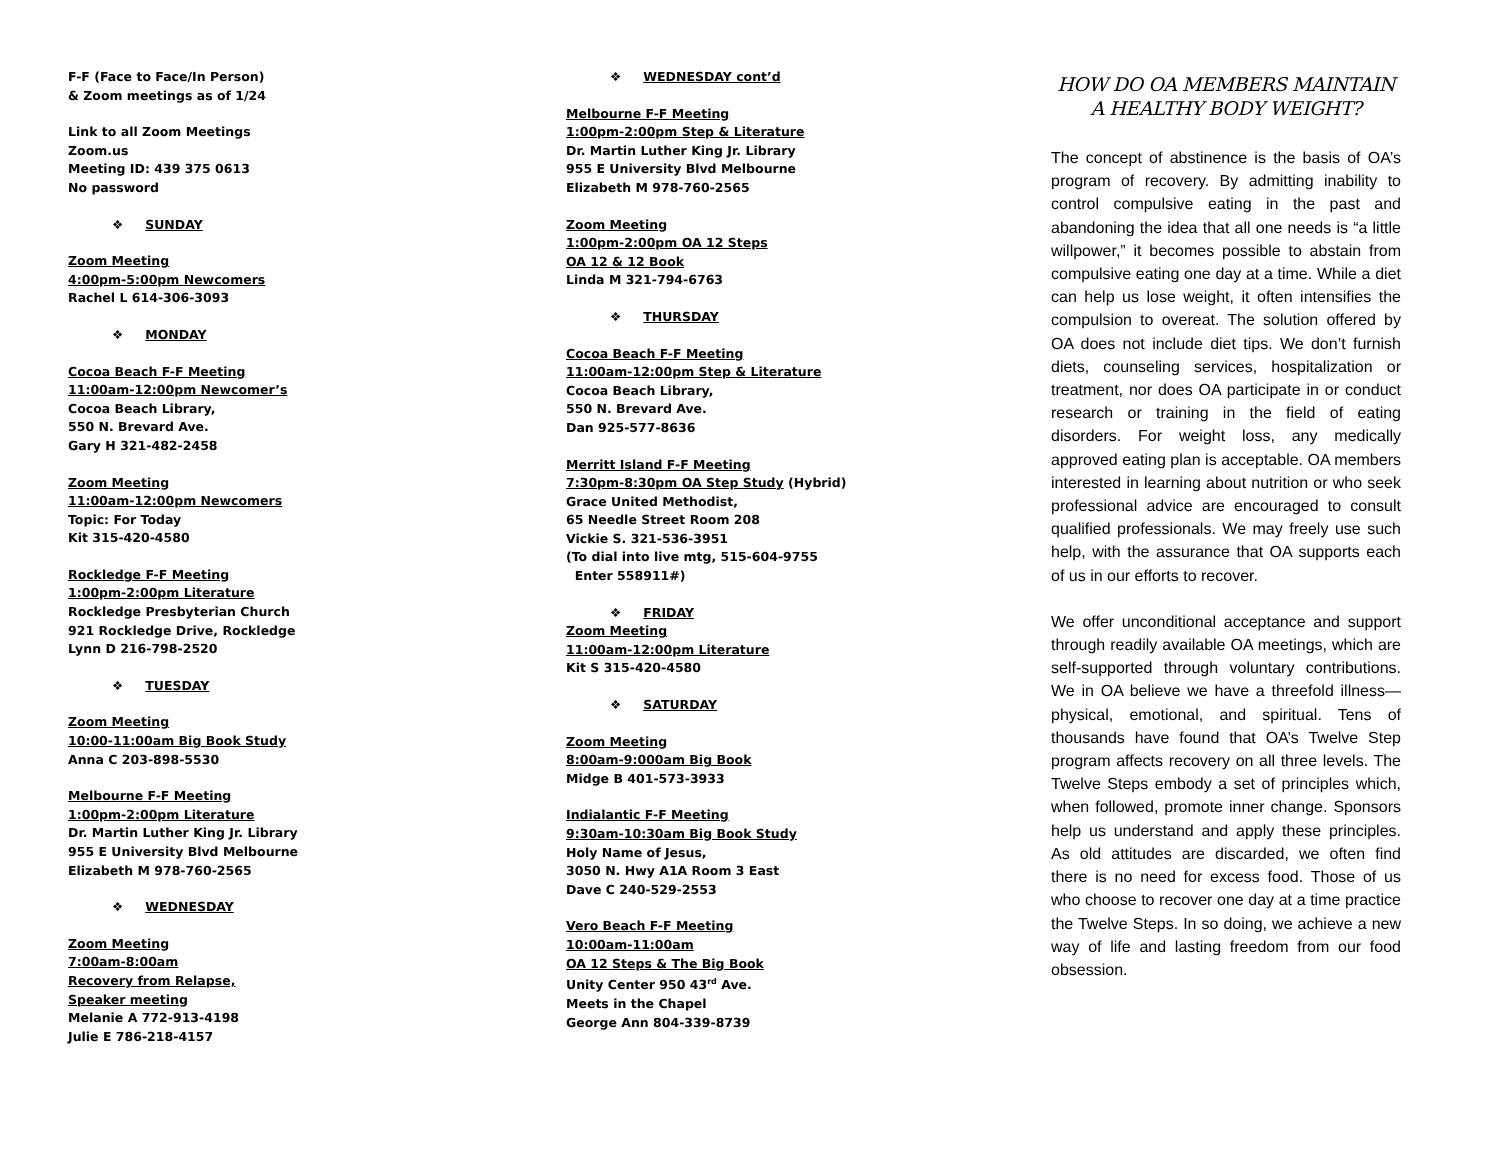F-F (Face to Face/In Person)
& Zoom meetings as of 1/24
Link to all Zoom Meetings
Zoom.us
Meeting ID: 439 375 0613
No password
❖ SUNDAY
Zoom Meeting
4:00pm-5:00pm Newcomers
Rachel L 614-306-3093
❖ MONDAY
Cocoa Beach F-F Meeting
11:00am-12:00pm Newcomer’s
Cocoa Beach Library,
550 N. Brevard Ave.
Gary H 321-482-2458
Zoom Meeting
11:00am-12:00pm Newcomers
Topic: For Today
Kit 315-420-4580
Rockledge F-F Meeting
1:00pm-2:00pm Literature
Rockledge Presbyterian Church
921 Rockledge Drive, Rockledge
Lynn D 216-798-2520
❖ TUESDAY
Zoom Meeting
10:00-11:00am Big Book Study
Anna C 203-898-5530
Melbourne F-F Meeting
1:00pm-2:00pm Literature
Dr. Martin Luther King Jr. Library
955 E University Blvd Melbourne
Elizabeth M 978-760-2565
❖ WEDNESDAY
Zoom Meeting
7:00am-8:00am
Recovery from Relapse,
Speaker meeting
Melanie A 772-913-4198
Julie E 786-218-4157
❖ WEDNESDAY cont’d
Melbourne F-F Meeting
1:00pm-2:00pm Step & Literature
Dr. Martin Luther King Jr. Library
955 E University Blvd Melbourne
Elizabeth M 978-760-2565
Zoom Meeting
1:00pm-2:00pm OA 12 Steps
OA 12 & 12 Book
Linda M 321-794-6763
❖ THURSDAY
Cocoa Beach F-F Meeting
11:00am-12:00pm Step & Literature
Cocoa Beach Library,
550 N. Brevard Ave.
Dan 925-577-8636
Merritt Island F-F Meeting
7:30pm-8:30pm OA Step Study (Hybrid)
Grace United Methodist,
65 Needle Street Room 208
Vickie S. 321-536-3951
(To dial into live mtg, 515-604-9755
Enter 558911#)
❖ FRIDAY
Zoom Meeting
11:00am-12:00pm Literature
Kit S 315-420-4580
❖ SATURDAY
Zoom Meeting
8:00am-9:000am Big Book
Midge B 401-573-3933
Indialantic F-F Meeting
9:30am-10:30am Big Book Study
Holy Name of Jesus,
3050 N. Hwy A1A Room 3 East
Dave C 240-529-2553
Vero Beach F-F Meeting
10:00am-11:00am
OA 12 Steps & The Big Book
Unity Center 950 43<sup>rd</sup> Ave.
Meets in the Chapel
George Ann 804-339-8739
HOW DO OA MEMBERS MAINTAIN A HEALTHY BODY WEIGHT?
The concept of abstinence is the basis of OA’s program of recovery. By admitting inability to control compulsive eating in the past and abandoning the idea that all one needs is “a little willpower,” it becomes possible to abstain from compulsive eating one day at a time. While a diet can help us lose weight, it often intensifies the compulsion to overeat. The solution offered by OA does not include diet tips. We don’t furnish diets, counseling services, hospitalization or treatment, nor does OA participate in or conduct research or training in the field of eating disorders. For weight loss, any medically approved eating plan is acceptable. OA members interested in learning about nutrition or who seek professional advice are encouraged to consult qualified professionals. We may freely use such help, with the assurance that OA supports each of us in our efforts to recover.
We offer unconditional acceptance and support through readily available OA meetings, which are self-supported through voluntary contributions. We in OA believe we have a threefold illness—physical, emotional, and spiritual. Tens of thousands have found that OA’s Twelve Step program affects recovery on all three levels. The Twelve Steps embody a set of principles which, when followed, promote inner change. Sponsors help us understand and apply these principles. As old attitudes are discarded, we often find there is no need for excess food. Those of us who choose to recover one day at a time practice the Twelve Steps. In so doing, we achieve a new way of life and lasting freedom from our food obsession.